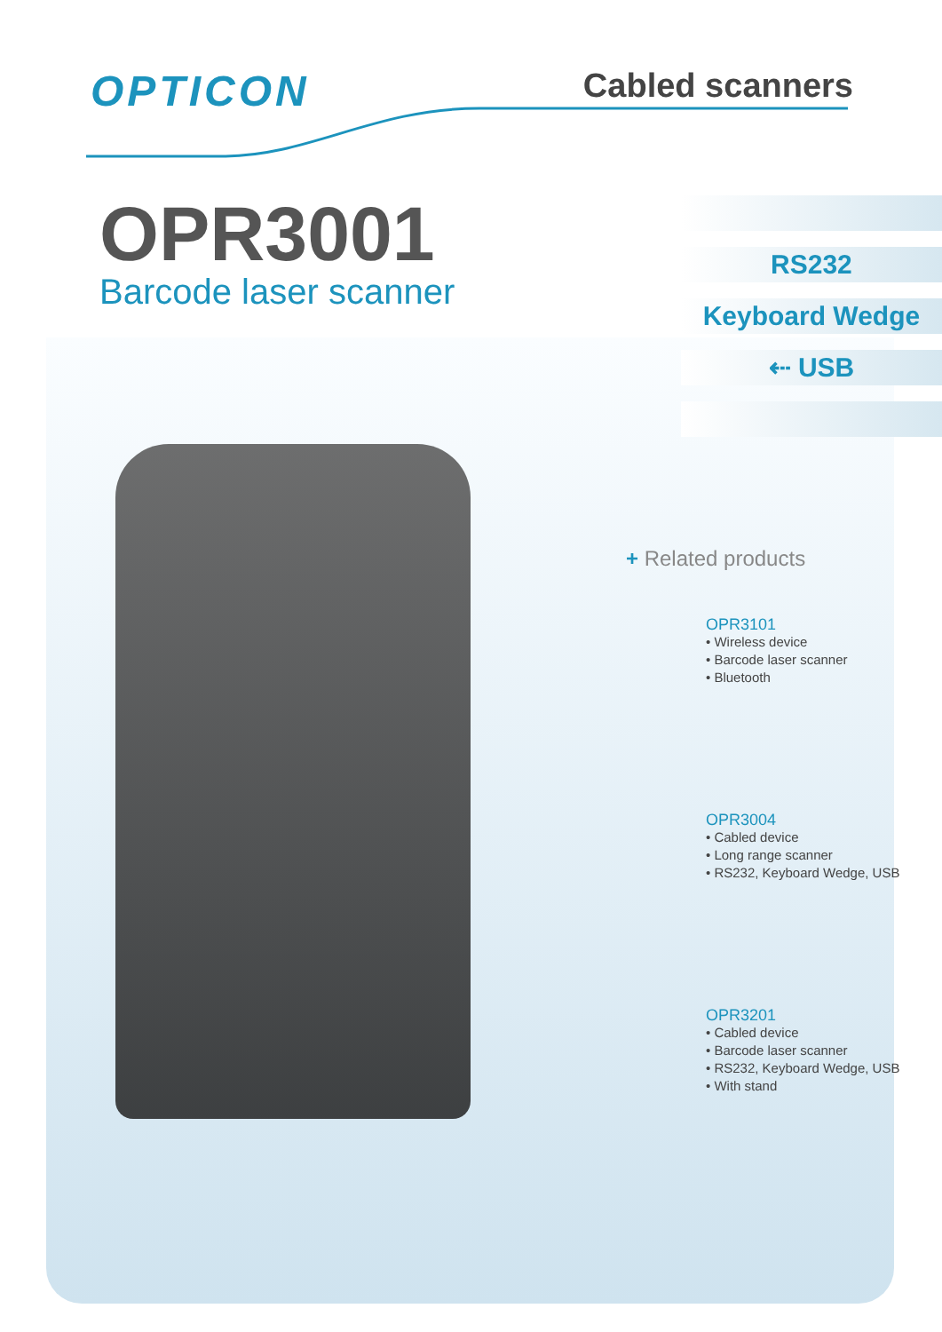OPTICON
Cabled scanners
OPR3001
Barcode laser scanner
RS232
Keyboard Wedge
⇠ USB
+ Related products
OPR3101
• Wireless device
• Barcode laser scanner
• Bluetooth
OPR3004
• Cabled device
• Long range scanner
• RS232, Keyboard Wedge, USB
OPR3201
• Cabled device
• Barcode laser scanner
• RS232, Keyboard Wedge, USB
• With stand